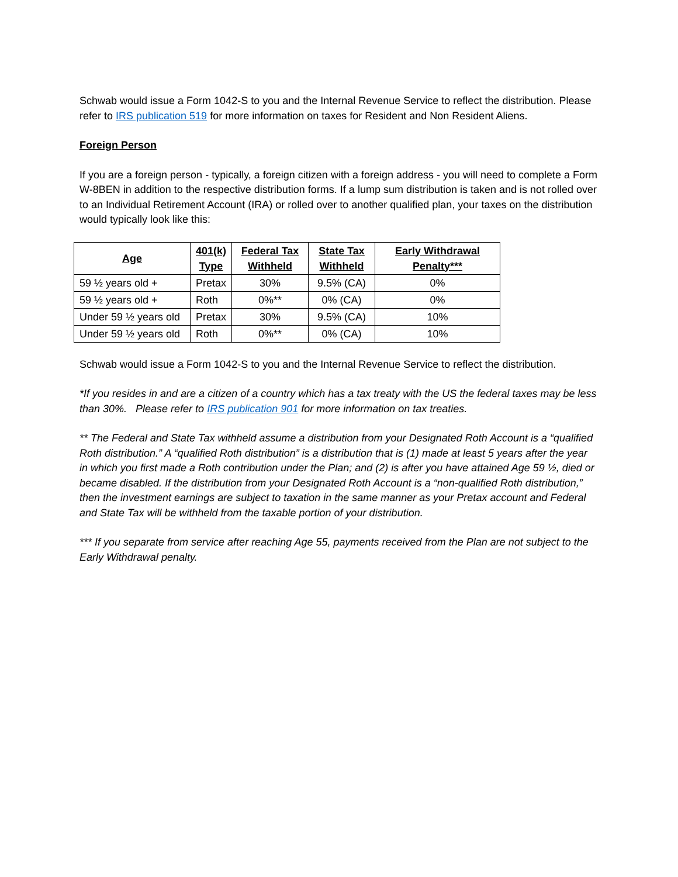Schwab would issue a Form 1042-S to you and the Internal Revenue Service to reflect the distribution. Please refer to IRS publication 519 for more information on taxes for Resident and Non Resident Aliens.
Foreign Person
If you are a foreign person - typically, a foreign citizen with a foreign address - you will need to complete a Form W-8BEN in addition to the respective distribution forms. If a lump sum distribution is taken and is not rolled over to an Individual Retirement Account (IRA) or rolled over to another qualified plan, your taxes on the distribution would typically look like this:
| Age | 401(k) Type | Federal Tax Withheld | State Tax Withheld | Early Withdrawal Penalty*** |
| --- | --- | --- | --- | --- |
| 59 ½ years old + | Pretax | 30% | 9.5% (CA) | 0% |
| 59 ½ years old + | Roth | 0%** | 0% (CA) | 0% |
| Under 59 ½ years old | Pretax | 30% | 9.5% (CA) | 10% |
| Under 59 ½ years old | Roth | 0%** | 0% (CA) | 10% |
Schwab would issue a Form 1042-S to you and the Internal Revenue Service to reflect the distribution.
*If you resides in and are a citizen of a country which has a tax treaty with the US the federal taxes may be less than 30%. Please refer to IRS publication 901 for more information on tax treaties.
** The Federal and State Tax withheld assume a distribution from your Designated Roth Account is a “qualified Roth distribution.” A “qualified Roth distribution” is a distribution that is (1) made at least 5 years after the year in which you first made a Roth contribution under the Plan; and (2) is after you have attained Age 59 ½, died or became disabled. If the distribution from your Designated Roth Account is a “non-qualified Roth distribution,” then the investment earnings are subject to taxation in the same manner as your Pretax account and Federal and State Tax will be withheld from the taxable portion of your distribution.
*** If you separate from service after reaching Age 55, payments received from the Plan are not subject to the Early Withdrawal penalty.